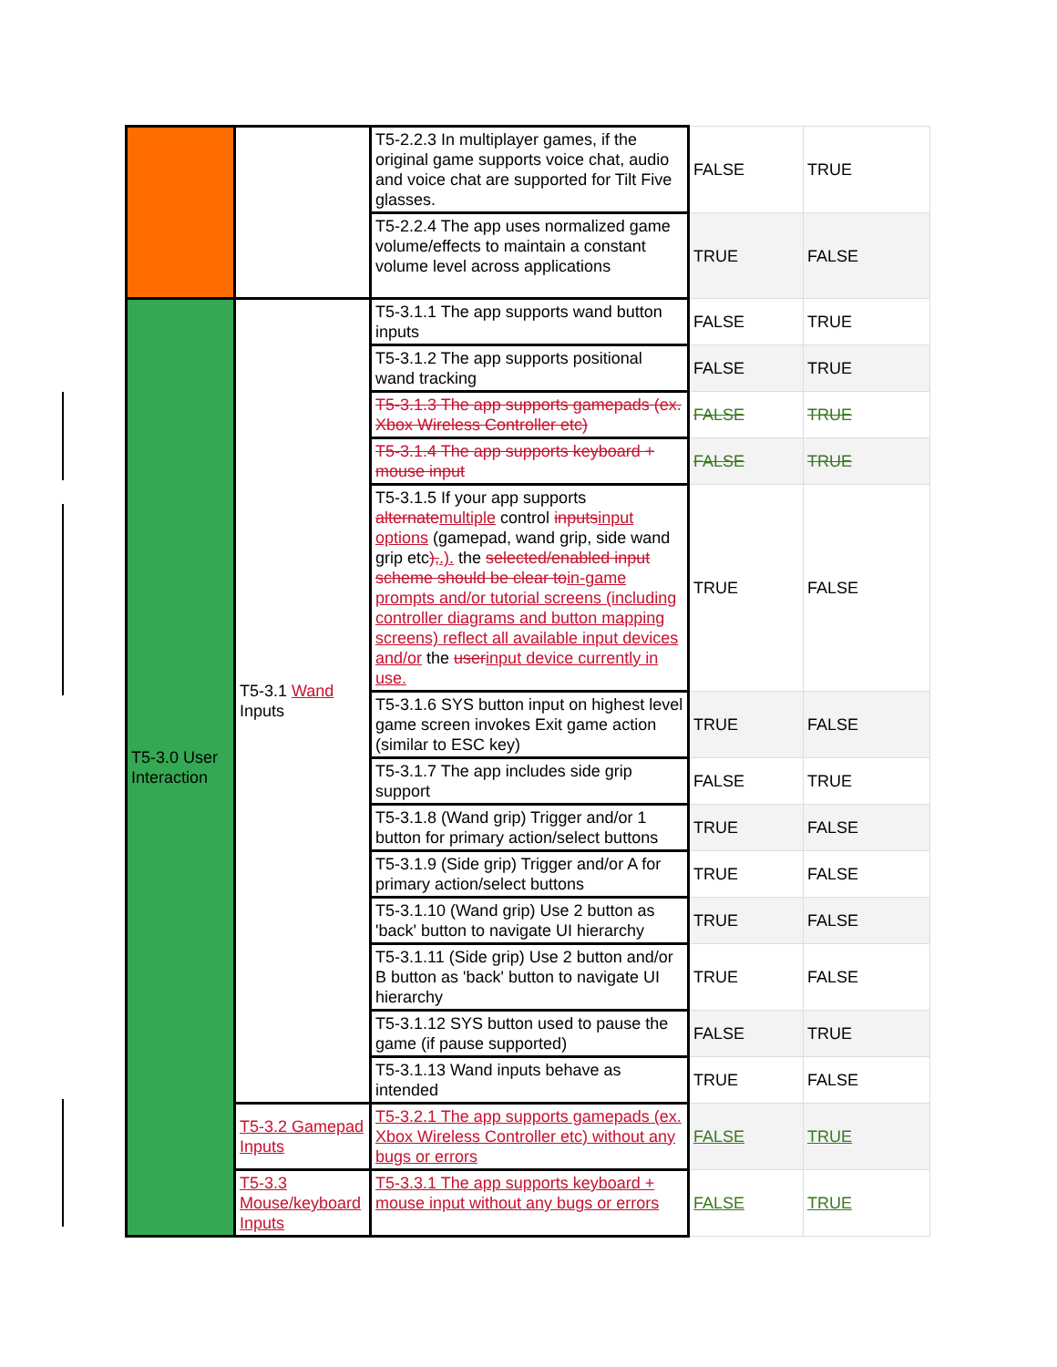| | | T5-2.2.3 In multiplayer games, if the original game supports voice chat, audio and voice chat are supported for Tilt Five glasses. | FALSE | TRUE |
| | | T5-2.2.4 The app uses normalized game volume/effects to maintain a constant volume level across applications | TRUE | FALSE |
| T5-3.0 User Interaction | T5-3.1 Wand Inputs | T5-3.1.1 The app supports wand button inputs | FALSE | TRUE |
| | | T5-3.1.2 The app supports positional wand tracking | FALSE | TRUE |
| | | T5-3.1.3 The app supports gamepads (ex. Xbox Wireless Controller etc) | FALSE | TRUE |
| | | T5-3.1.4 The app supports keyboard + mouse input | FALSE | TRUE |
| | | T5-3.1.5 If your app supports alternate multiple control inputs input options (gamepad, wand grip, side wand grip etc ), .). the selected/enabled input scheme should be clear to in-game prompts and/or tutorial screens (including controller diagrams and button mapping screens) reflect all available input devices and/or the user input device currently in use. | TRUE | FALSE |
| | | T5-3.1.6 SYS button input on highest level game screen invokes Exit game action (similar to ESC key) | TRUE | FALSE |
| | | T5-3.1.7 The app includes side grip support | FALSE | TRUE |
| | | T5-3.1.8 (Wand grip) Trigger and/or 1 button for primary action/select buttons | TRUE | FALSE |
| | | T5-3.1.9 (Side grip) Trigger and/or A for primary action/select buttons | TRUE | FALSE |
| | | T5-3.1.10 (Wand grip) Use 2 button as 'back' button to navigate UI hierarchy | TRUE | FALSE |
| | | T5-3.1.11 (Side grip) Use 2 button and/or B button as 'back' button to navigate UI hierarchy | TRUE | FALSE |
| | | T5-3.1.12 SYS button used to pause the game (if pause supported) | FALSE | TRUE |
| | | T5-3.1.13 Wand inputs behave as intended | TRUE | FALSE |
| | T5-3.2 Gamepad Inputs | T5-3.2.1 The app supports gamepads (ex. Xbox Wireless Controller etc) without any bugs or errors | FALSE | TRUE |
| | T5-3.3 Mouse/keyboard Inputs | T5-3.3.1 The app supports keyboard + mouse input without any bugs or errors | FALSE | TRUE |